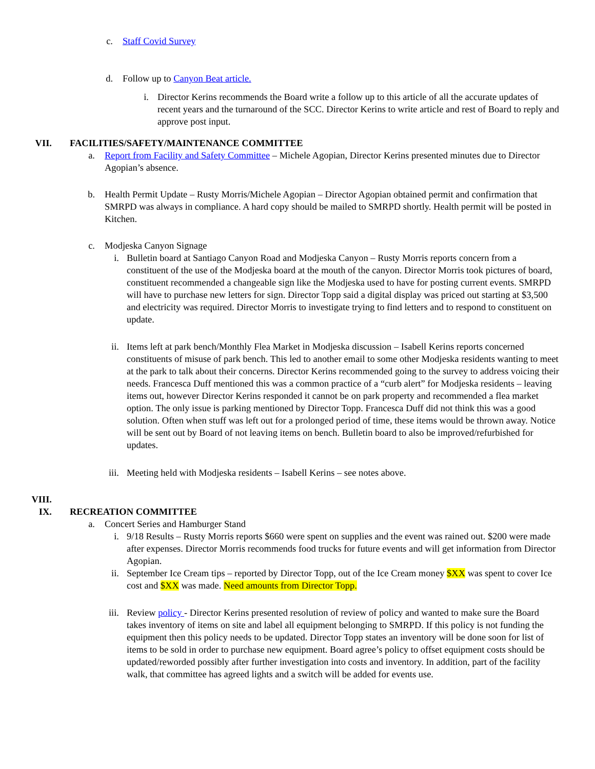c. Staff Covid Survey
d. Follow up to Canyon Beat article.
i. Director Kerins recommends the Board write a follow up to this article of all the accurate updates of recent years and the turnaround of the SCC. Director Kerins to write article and rest of Board to reply and approve post input.
VII. FACILITIES/SAFETY/MAINTENANCE COMMITTEE
a. Report from Facility and Safety Committee – Michele Agopian, Director Kerins presented minutes due to Director Agopian’s absence.
b. Health Permit Update – Rusty Morris/Michele Agopian – Director Agopian obtained permit and confirmation that SMRPD was always in compliance. A hard copy should be mailed to SMRPD shortly. Health permit will be posted in Kitchen.
c. Modjeska Canyon Signage
i. Bulletin board at Santiago Canyon Road and Modjeska Canyon – Rusty Morris reports concern from a constituent of the use of the Modjeska board at the mouth of the canyon. Director Morris took pictures of board, constituent recommended a changeable sign like the Modjeska used to have for posting current events. SMRPD will have to purchase new letters for sign. Director Topp said a digital display was priced out starting at $3,500 and electricity was required. Director Morris to investigate trying to find letters and to respond to constituent on update.
ii. Items left at park bench/Monthly Flea Market in Modjeska discussion – Isabell Kerins reports concerned constituents of misuse of park bench. This led to another email to some other Modjeska residents wanting to meet at the park to talk about their concerns. Director Kerins recommended going to the survey to address voicing their needs. Francesca Duff mentioned this was a common practice of a “curb alert” for Modjeska residents – leaving items out, however Director Kerins responded it cannot be on park property and recommended a flea market option. The only issue is parking mentioned by Director Topp. Francesca Duff did not think this was a good solution. Often when stuff was left out for a prolonged period of time, these items would be thrown away. Notice will be sent out by Board of not leaving items on bench. Bulletin board to also be improved/refurbished for updates.
iii. Meeting held with Modjeska residents – Isabell Kerins – see notes above.
VIII.
IX. RECREATION COMMITTEE
a. Concert Series and Hamburger Stand
i. 9/18 Results – Rusty Morris reports $660 were spent on supplies and the event was rained out. $200 were made after expenses. Director Morris recommends food trucks for future events and will get information from Director Agopian.
ii. September Ice Cream tips – reported by Director Topp, out of the Ice Cream money $XX was spent to cover Ice cost and $XX was made. Need amounts from Director Topp.
iii. Review policy - Director Kerins presented resolution of review of policy and wanted to make sure the Board takes inventory of items on site and label all equipment belonging to SMRPD. If this policy is not funding the equipment then this policy needs to be updated. Director Topp states an inventory will be done soon for list of items to be sold in order to purchase new equipment. Board agree’s policy to offset equipment costs should be updated/reworded possibly after further investigation into costs and inventory. In addition, part of the facility walk, that committee has agreed lights and a switch will be added for events use.